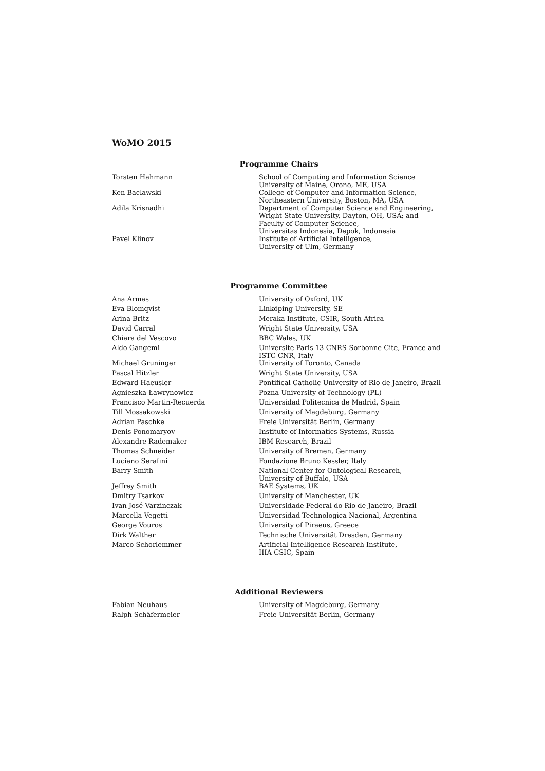WoMO 2015
Programme Chairs
| Torsten Hahmann | School of Computing and Information Science University of Maine, Orono, ME, USA |
| Ken Baclawski | College of Computer and Information Science, Northeastern University, Boston, MA, USA |
| Adila Krisnadhi | Department of Computer Science and Engineering, Wright State University, Dayton, OH, USA; and Faculty of Computer Science, Universitas Indonesia, Depok, Indonesia |
| Pavel Klinov | Institute of Artificial Intelligence, University of Ulm, Germany |
Programme Committee
| Ana Armas | University of Oxford, UK |
| Eva Blomqvist | Linköping University, SE |
| Arina Britz | Meraka Institute, CSIR, South Africa |
| David Carral | Wright State University, USA |
| Chiara del Vescovo | BBC Wales, UK |
| Aldo Gangemi | Universite Paris 13-CNRS-Sorbonne Cite, France and ISTC-CNR, Italy |
| Michael Gruninger | University of Toronto, Canada |
| Pascal Hitzler | Wright State University, USA |
| Edward Haeusler | Pontifical Catholic University of Rio de Janeiro, Brazil |
| Agnieszka Ławrynowicz | Pozna University of Technology (PL) |
| Francisco Martin-Recuerda | Universidad Politecnica de Madrid, Spain |
| Till Mossakowski | University of Magdeburg, Germany |
| Adrian Paschke | Freie Universität Berlin, Germany |
| Denis Ponomaryov | Institute of Informatics Systems, Russia |
| Alexandre Rademaker | IBM Research, Brazil |
| Thomas Schneider | University of Bremen, Germany |
| Luciano Serafini | Fondazione Bruno Kessler, Italy |
| Barry Smith | National Center for Ontological Research, University of Buffalo, USA |
| Jeffrey Smith | BAE Systems, UK |
| Dmitry Tsarkov | University of Manchester, UK |
| Ivan José Varzinczak | Universidade Federal do Rio de Janeiro, Brazil |
| Marcella Vegetti | Universidad Technologica Nacional, Argentina |
| George Vouros | University of Piraeus, Greece |
| Dirk Walther | Technische Universität Dresden, Germany |
| Marco Schorlemmer | Artificial Intelligence Research Institute, IIIA-CSIC, Spain |
Additional Reviewers
| Fabian Neuhaus | University of Magdeburg, Germany |
| Ralph Schäfermeier | Freie Universität Berlin, Germany |